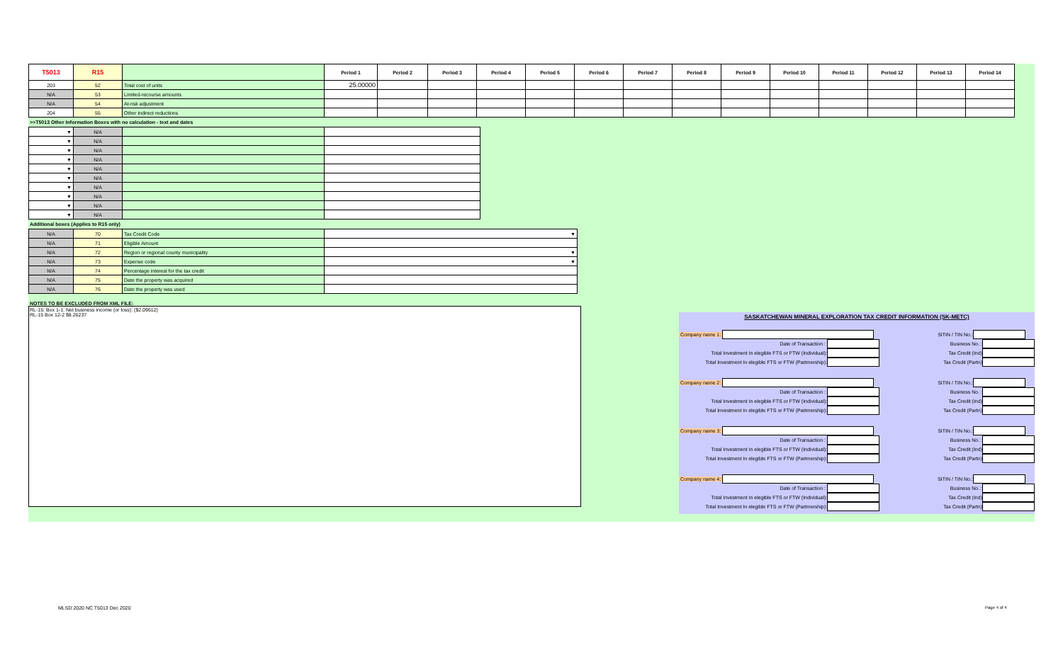| T5013 | R15 | | Period 1 | Period 2 | Period 3 | Period 4 | Period 5 | Period 6 | Period 7 | Period 8 | Period 9 | Period 10 | Period 11 | Period 12 | Period 13 | Period 14 |
| --- | --- | --- | --- | --- | --- | --- | --- | --- | --- | --- | --- | --- | --- | --- | --- | --- |
| 203 | 52 | Total cost of units | 25.00000 | | | | | | | | | | | | | |
| N/A | 53 | Limited-recourse amounts | | | | | | | | | | | | | | |
| N/A | 54 | At-risk adjustment | | | | | | | | | | | | | | |
| 204 | 55 | Other indirect reductions | | | | | | | | | | | | | | |
>>T5013 Other Information Boxes with no calculation - text and dates
| ▼ | N/A | | |
| ▼ | N/A | | |
| ▼ | N/A | | |
| ▼ | N/A | | |
| ▼ | N/A | | |
| ▼ | N/A | | |
| ▼ | N/A | | |
| ▼ | N/A | | |
| ▼ | N/A | | |
| ▼ | N/A | | |
Additional boxes (Applies to R15 only)
| N/A | 70 | Tax Credit Code | ▼ |
| N/A | 71 | Eligible Amount | |
| N/A | 72 | Region or regional county municipality | ▼ |
| N/A | 73 | Expense code | ▼ |
| N/A | 74 | Percentage interest for the tax credit | |
| N/A | 75 | Date the property was acquired | |
| N/A | 76 | Date the property was used | |
NOTES TO BE EXCLUDED FROM XML FILE:
RL-15: Box 1-1: Net business income (or loss): ($2.09612)
RL-15 Box 12-2 $8.26237
SASKATCHEWAN MINERAL EXPLORATION TAX CREDIT INFORMATION (SK-METC)
Company name 1: SITIN / TIN No.:
Date of Transaction : Business No. :
Total Investment In elegible FTS or FTW (Individual): Tax Credit (Ind)
Total Investment In elegible FTS or FTW (Partmership): Tax Credit (Partn)
Company name 2: SITIN / TIN No.:
Date of Transaction : Business No. :
Total Investment In elegible FTS or FTW (Individual): Tax Credit (Ind)
Total Investment In elegible FTS or FTW (Partmership): Tax Credit (Partn)
Company name 3: SITIN / TIN No.:
Date of Transaction : Business No. :
Total Investment In elegible FTS or FTW (Individual): Tax Credit (Ind)
Total Investment In elegible FTS or FTW (Partmership): Tax Credit (Partn)
Company name 4: SITIN / TIN No.:
Date of Transaction : Business No. :
Total Investment In elegible FTS or FTW (Individual): Tax Credit (Ind)
Total Investment In elegible FTS or FTW (Partmership): Tax Credit (Partn)
MLSD 2020 NC T5013 Dec 2020 Page 4 of 4